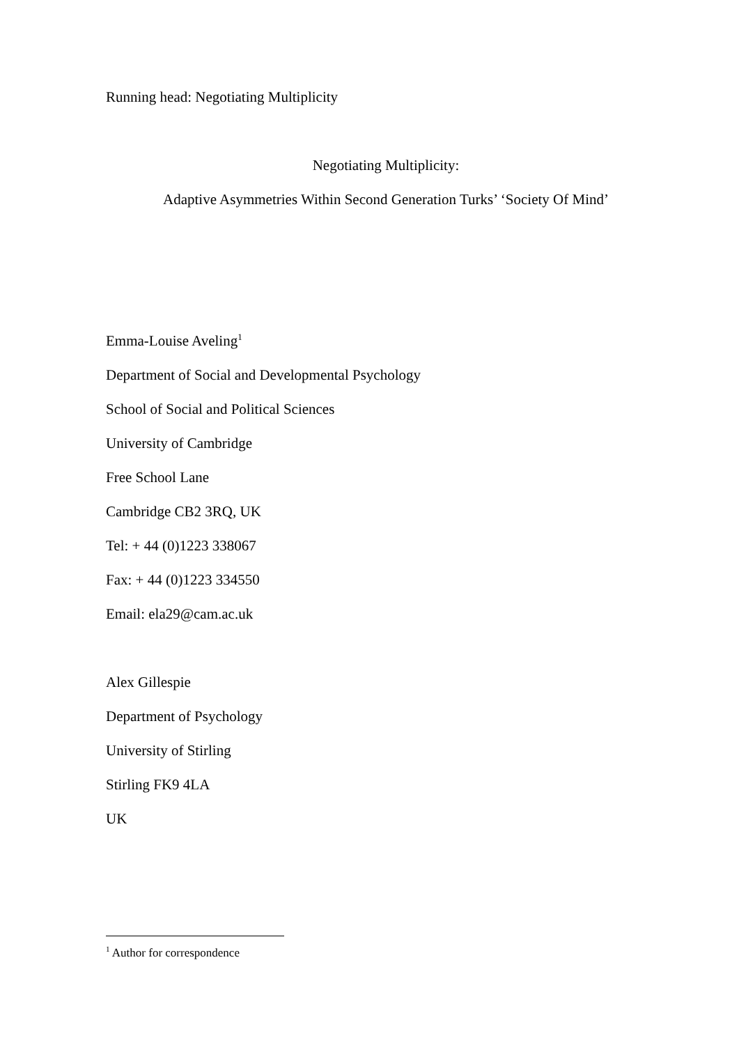Running head: Negotiating Multiplicity
Negotiating Multiplicity:
Adaptive Asymmetries Within Second Generation Turks’ ‘Society Of Mind’
Emma-Louise Aveling<sup>1</sup>
Department of Social and Developmental Psychology
School of Social and Political Sciences
University of Cambridge
Free School Lane
Cambridge CB2 3RQ, UK
Tel: + 44 (0)1223 338067
Fax: + 44 (0)1223 334550
Email: ela29@cam.ac.uk
Alex Gillespie
Department of Psychology
University of Stirling
Stirling FK9 4LA
UK
<sup>1</sup> Author for correspondence